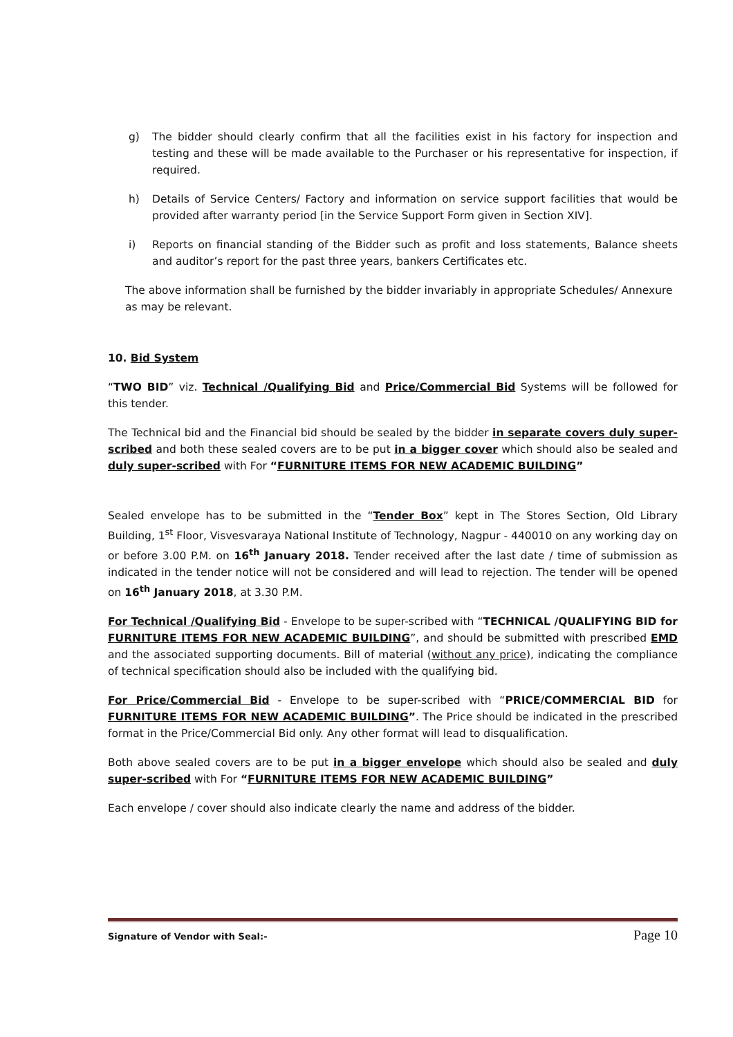g) The bidder should clearly confirm that all the facilities exist in his factory for inspection and testing and these will be made available to the Purchaser or his representative for inspection, if required.
h) Details of Service Centers/ Factory and information on service support facilities that would be provided after warranty period [in the Service Support Form given in Section XIV].
i) Reports on financial standing of the Bidder such as profit and loss statements, Balance sheets and auditor’s report for the past three years, bankers Certificates etc.
The above information shall be furnished by the bidder invariably in appropriate Schedules/ Annexure as may be relevant.
10. Bid System
“TWO BID” viz. Technical /Qualifying Bid and Price/Commercial Bid Systems will be followed for this tender.
The Technical bid and the Financial bid should be sealed by the bidder in separate covers duly super-scribed and both these sealed covers are to be put in a bigger cover which should also be sealed and duly super-scribed with For “FURNITURE ITEMS FOR NEW ACADEMIC BUILDING”
Sealed envelope has to be submitted in the “Tender Box” kept in The Stores Section, Old Library Building, 1<sup>st</sup> Floor, Visvesvaraya National Institute of Technology, Nagpur - 440010 on any working day on or before 3.00 P.M. on 16<sup>th</sup> January 2018. Tender received after the last date / time of submission as indicated in the tender notice will not be considered and will lead to rejection. The tender will be opened on 16<sup>th</sup> January 2018, at 3.30 P.M.
For Technical /Qualifying Bid - Envelope to be super-scribed with “TECHNICAL /QUALIFYING BID for FURNITURE ITEMS FOR NEW ACADEMIC BUILDING”, and should be submitted with prescribed EMD and the associated supporting documents. Bill of material (without any price), indicating the compliance of technical specification should also be included with the qualifying bid.
For Price/Commercial Bid - Envelope to be super-scribed with “PRICE/COMMERCIAL BID for FURNITURE ITEMS FOR NEW ACADEMIC BUILDING”. The Price should be indicated in the prescribed format in the Price/Commercial Bid only. Any other format will lead to disqualification.
Both above sealed covers are to be put in a bigger envelope which should also be sealed and duly super-scribed with For “FURNITURE ITEMS FOR NEW ACADEMIC BUILDING”
Each envelope / cover should also indicate clearly the name and address of the bidder.
Signature of Vendor with Seal:- Page 10